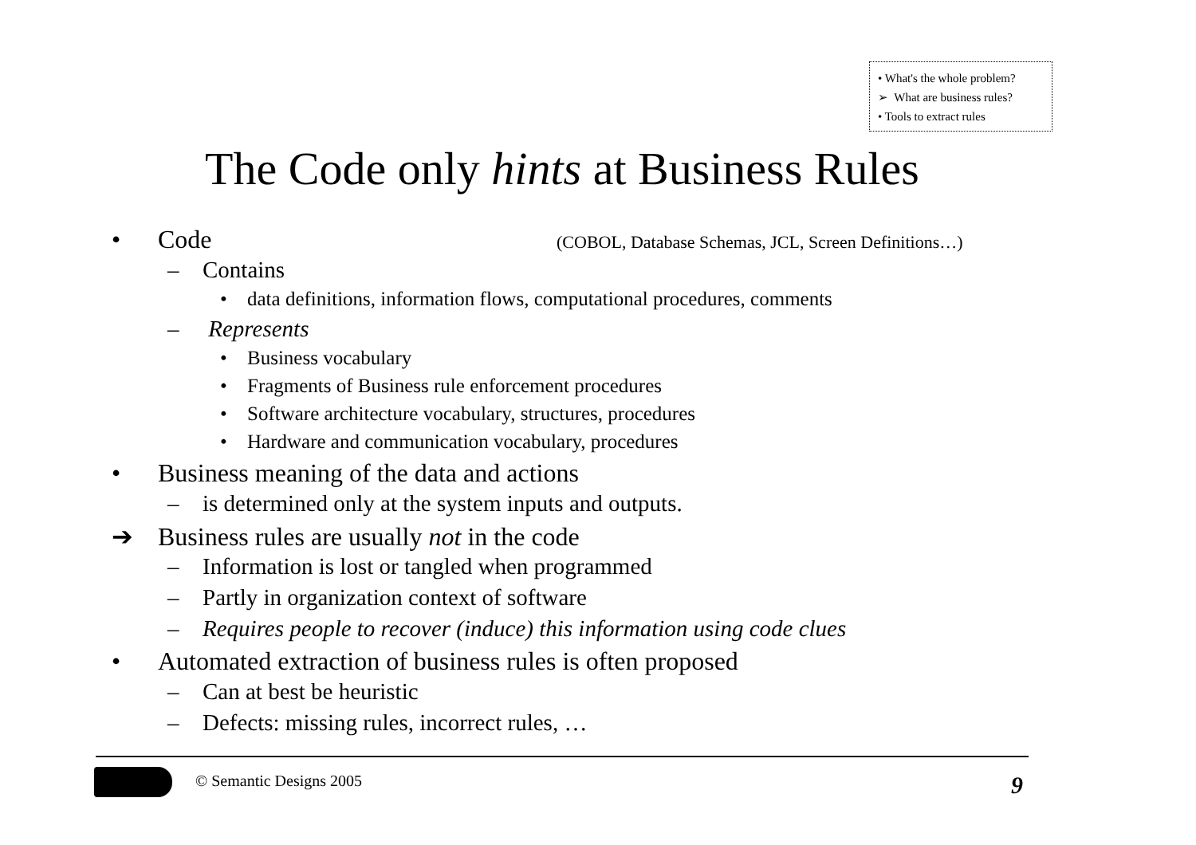• What's the whole problem?
➢ What are business rules?
• Tools to extract rules
The Code only hints at Business Rules
• Code (COBOL, Database Schemas, JCL, Screen Definitions…)
– Contains
• data definitions, information flows, computational procedures, comments
– Represents
• Business vocabulary
• Fragments of Business rule enforcement procedures
• Software architecture vocabulary, structures, procedures
• Hardware and communication vocabulary, procedures
• Business meaning of the data and actions
– is determined only at the system inputs and outputs.
➔ Business rules are usually not in the code
– Information is lost or tangled when programmed
– Partly in organization context of software
– Requires people to recover (induce) this information using code clues
• Automated extraction of business rules is often proposed
– Can at best be heuristic
– Defects: missing rules, incorrect rules, …
© Semantic Designs 2005 9